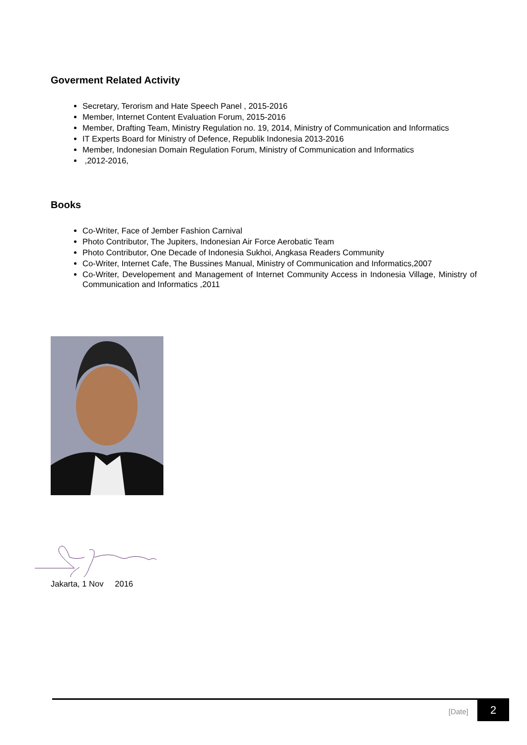Goverment Related Activity
Secretary, Terorism and Hate Speech Panel , 2015-2016
Member, Internet Content Evaluation Forum, 2015-2016
Member, Drafting Team, Ministry Regulation no. 19, 2014, Ministry of Communication and Informatics
IT Experts Board for Ministry of Defence, Republik Indonesia 2013-2016
Member, Indonesian Domain Regulation Forum, Ministry of Communication and Informatics
,2012-2016,
Books
Co-Writer, Face of Jember Fashion Carnival
Photo Contributor, The Jupiters, Indonesian Air Force Aerobatic Team
Photo Contributor, One Decade of Indonesia Sukhoi, Angkasa Readers Community
Co-Writer, Internet Cafe, The Bussines Manual, Ministry of Communication and Informatics,2007
Co-Writer, Developement and Management of Internet Community Access in Indonesia Village, Ministry of Communication and Informatics ,2011
Jakarta, 1 Nov 2016
[Date] 2